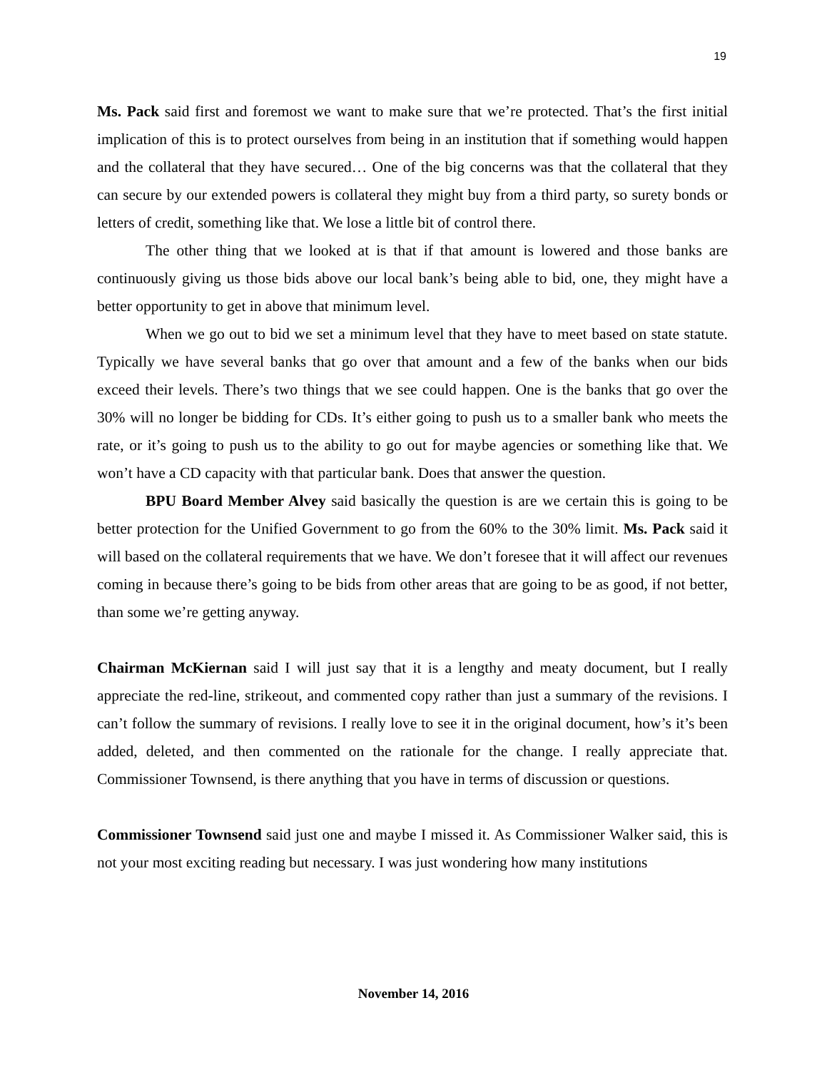19
Ms. Pack said first and foremost we want to make sure that we’re protected. That’s the first initial implication of this is to protect ourselves from being in an institution that if something would happen and the collateral that they have secured… One of the big concerns was that the collateral that they can secure by our extended powers is collateral they might buy from a third party, so surety bonds or letters of credit, something like that. We lose a little bit of control there.
The other thing that we looked at is that if that amount is lowered and those banks are continuously giving us those bids above our local bank’s being able to bid, one, they might have a better opportunity to get in above that minimum level.
When we go out to bid we set a minimum level that they have to meet based on state statute. Typically we have several banks that go over that amount and a few of the banks when our bids exceed their levels. There’s two things that we see could happen. One is the banks that go over the 30% will no longer be bidding for CDs. It’s either going to push us to a smaller bank who meets the rate, or it’s going to push us to the ability to go out for maybe agencies or something like that. We won’t have a CD capacity with that particular bank. Does that answer the question.
BPU Board Member Alvey said basically the question is are we certain this is going to be better protection for the Unified Government to go from the 60% to the 30% limit. Ms. Pack said it will based on the collateral requirements that we have. We don’t foresee that it will affect our revenues coming in because there’s going to be bids from other areas that are going to be as good, if not better, than some we’re getting anyway.
Chairman McKiernan said I will just say that it is a lengthy and meaty document, but I really appreciate the red-line, strikeout, and commented copy rather than just a summary of the revisions. I can’t follow the summary of revisions. I really love to see it in the original document, how’s it’s been added, deleted, and then commented on the rationale for the change. I really appreciate that. Commissioner Townsend, is there anything that you have in terms of discussion or questions.
Commissioner Townsend said just one and maybe I missed it. As Commissioner Walker said, this is not your most exciting reading but necessary. I was just wondering how many institutions
November 14, 2016